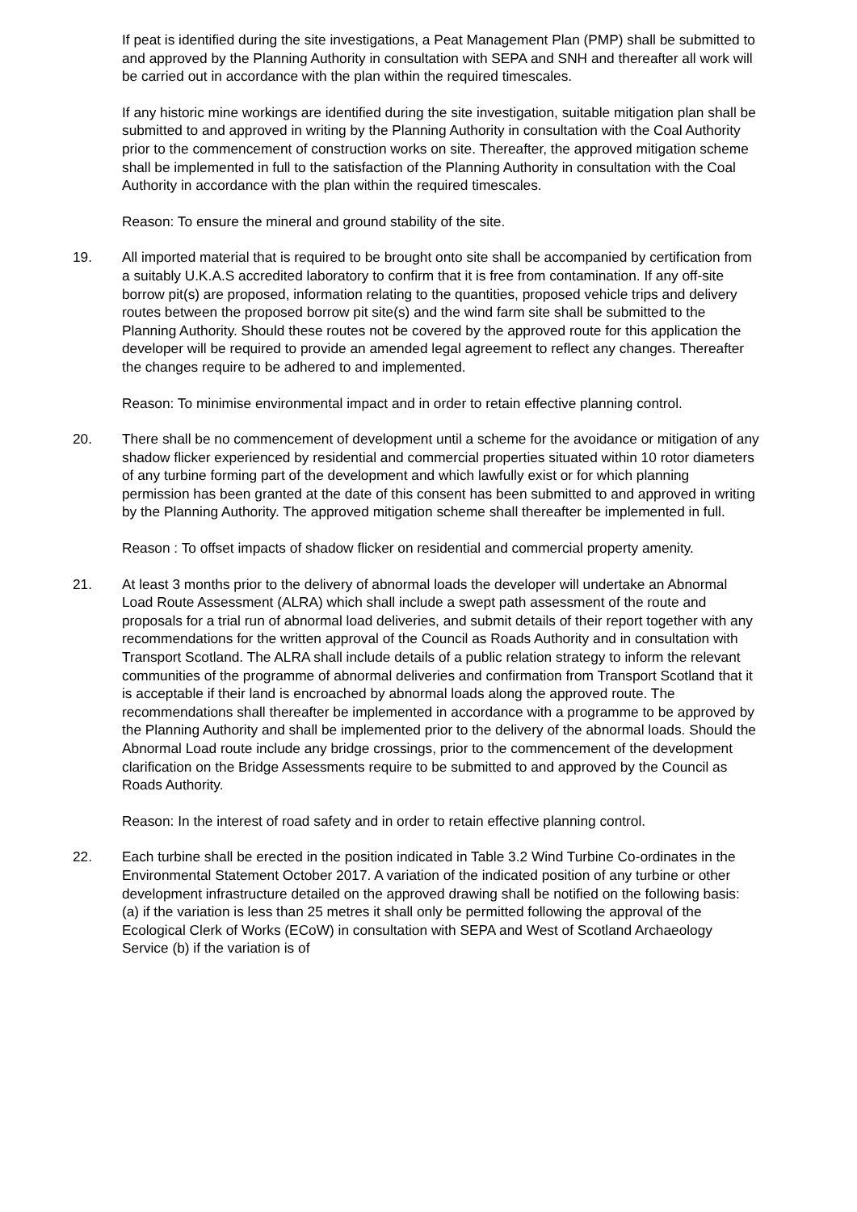If peat is identified during the site investigations, a Peat Management Plan (PMP) shall be submitted to and approved by the Planning Authority in consultation with SEPA and SNH and thereafter all work will be carried out in accordance with the plan within the required timescales.
If any historic mine workings are identified during the site investigation, suitable mitigation plan shall be submitted to and approved in writing by the Planning Authority in consultation with the Coal Authority prior to the commencement of construction works on site. Thereafter, the approved mitigation scheme shall be implemented in full to the satisfaction of the Planning Authority in consultation with the Coal Authority in accordance with the plan within the required timescales.
Reason: To ensure the mineral and ground stability of the site.
19. All imported material that is required to be brought onto site shall be accompanied by certification from a suitably U.K.A.S accredited laboratory to confirm that it is free from contamination. If any off-site borrow pit(s) are proposed, information relating to the quantities, proposed vehicle trips and delivery routes between the proposed borrow pit site(s) and the wind farm site shall be submitted to the Planning Authority. Should these routes not be covered by the approved route for this application the developer will be required to provide an amended legal agreement to reflect any changes. Thereafter the changes require to be adhered to and implemented.
Reason: To minimise environmental impact and in order to retain effective planning control.
20. There shall be no commencement of development until a scheme for the avoidance or mitigation of any shadow flicker experienced by residential and commercial properties situated within 10 rotor diameters of any turbine forming part of the development and which lawfully exist or for which planning permission has been granted at the date of this consent has been submitted to and approved in writing by the Planning Authority. The approved mitigation scheme shall thereafter be implemented in full.
Reason : To offset impacts of shadow flicker on residential and commercial property amenity.
21. At least 3 months prior to the delivery of abnormal loads the developer will undertake an Abnormal Load Route Assessment (ALRA) which shall include a swept path assessment of the route and proposals for a trial run of abnormal load deliveries, and submit details of their report together with any recommendations for the written approval of the Council as Roads Authority and in consultation with Transport Scotland. The ALRA shall include details of a public relation strategy to inform the relevant communities of the programme of abnormal deliveries and confirmation from Transport Scotland that it is acceptable if their land is encroached by abnormal loads along the approved route. The recommendations shall thereafter be implemented in accordance with a programme to be approved by the Planning Authority and shall be implemented prior to the delivery of the abnormal loads. Should the Abnormal Load route include any bridge crossings, prior to the commencement of the development clarification on the Bridge Assessments require to be submitted to and approved by the Council as Roads Authority.
Reason: In the interest of road safety and in order to retain effective planning control.
22. Each turbine shall be erected in the position indicated in Table 3.2 Wind Turbine Co-ordinates in the Environmental Statement October 2017. A variation of the indicated position of any turbine or other development infrastructure detailed on the approved drawing shall be notified on the following basis: (a) if the variation is less than 25 metres it shall only be permitted following the approval of the Ecological Clerk of Works (ECoW) in consultation with SEPA and West of Scotland Archaeology Service (b) if the variation is of